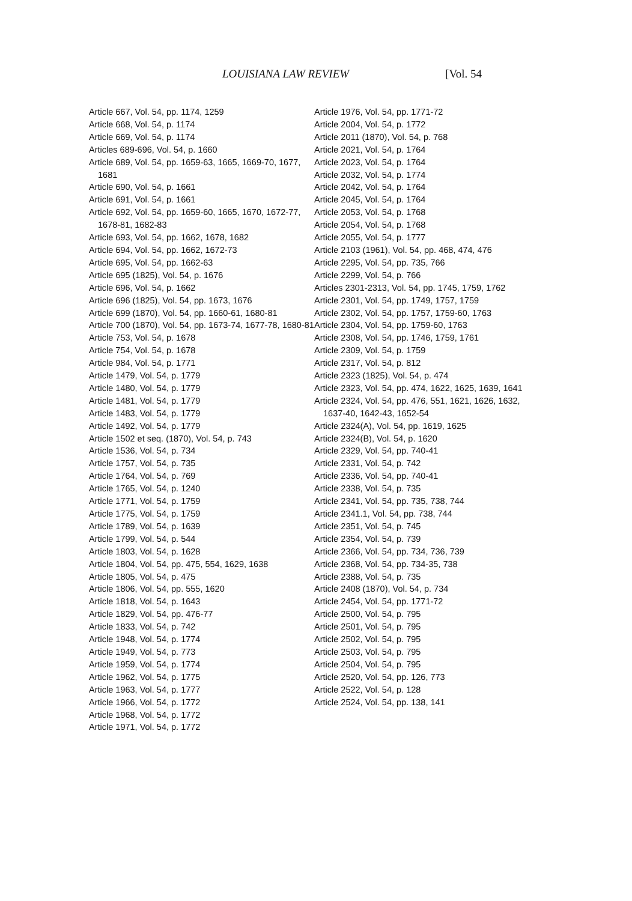LOUISIANA LAW REVIEW [Vol. 54
Article 667, Vol. 54, pp. 1174, 1259
Article 668, Vol. 54, p. 1174
Article 669, Vol. 54, p. 1174
Articles 689-696, Vol. 54, p. 1660
Article 689, Vol. 54, pp. 1659-63, 1665, 1669-70, 1677, 1681
Article 690, Vol. 54, p. 1661
Article 691, Vol. 54, p. 1661
Article 692, Vol. 54, pp. 1659-60, 1665, 1670, 1672-77, 1678-81, 1682-83
Article 693, Vol. 54, pp. 1662, 1678, 1682
Article 694, Vol. 54, pp. 1662, 1672-73
Article 695, Vol. 54, pp. 1662-63
Article 695 (1825), Vol. 54, p. 1676
Article 696, Vol. 54, p. 1662
Article 696 (1825), Vol. 54, pp. 1673, 1676
Article 699 (1870), Vol. 54, pp. 1660-61, 1680-81
Article 700 (1870), Vol. 54, pp. 1673-74, 1677-78, 1680-81
Article 753, Vol. 54, p. 1678
Article 754, Vol. 54, p. 1678
Article 984, Vol. 54, p. 1771
Article 1479, Vol. 54, p. 1779
Article 1480, Vol. 54, p. 1779
Article 1481, Vol. 54, p. 1779
Article 1483, Vol. 54, p. 1779
Article 1492, Vol. 54, p. 1779
Article 1502 et seq. (1870), Vol. 54, p. 743
Article 1536, Vol. 54, p. 734
Article 1757, Vol. 54, p. 735
Article 1764, Vol. 54, p. 769
Article 1765, Vol. 54, p. 1240
Article 1771, Vol. 54, p. 1759
Article 1775, Vol. 54, p. 1759
Article 1789, Vol. 54, p. 1639
Article 1799, Vol. 54, p. 544
Article 1803, Vol. 54, p. 1628
Article 1804, Vol. 54, pp. 475, 554, 1629, 1638
Article 1805, Vol. 54, p. 475
Article 1806, Vol. 54, pp. 555, 1620
Article 1818, Vol. 54, p. 1643
Article 1829, Vol. 54, pp. 476-77
Article 1833, Vol. 54, p. 742
Article 1948, Vol. 54, p. 1774
Article 1949, Vol. 54, p. 773
Article 1959, Vol. 54, p. 1774
Article 1962, Vol. 54, p. 1775
Article 1963, Vol. 54, p. 1777
Article 1966, Vol. 54, p. 1772
Article 1968, Vol. 54, p. 1772
Article 1971, Vol. 54, p. 1772
Article 1976, Vol. 54, pp. 1771-72
Article 2004, Vol. 54, p. 1772
Article 2011 (1870), Vol. 54, p. 768
Article 2021, Vol. 54, p. 1764
Article 2023, Vol. 54, p. 1764
Article 2032, Vol. 54, p. 1774
Article 2042, Vol. 54, p. 1764
Article 2045, Vol. 54, p. 1764
Article 2053, Vol. 54, p. 1768
Article 2054, Vol. 54, p. 1768
Article 2055, Vol. 54, p. 1777
Article 2103 (1961), Vol. 54, pp. 468, 474, 476
Article 2295, Vol. 54, pp. 735, 766
Article 2299, Vol. 54, p. 766
Articles 2301-2313, Vol. 54, pp. 1745, 1759, 1762
Article 2301, Vol. 54, pp. 1749, 1757, 1759
Article 2302, Vol. 54, pp. 1757, 1759-60, 1763
Article 2304, Vol. 54, pp. 1759-60, 1763
Article 2308, Vol. 54, pp. 1746, 1759, 1761
Article 2309, Vol. 54, p. 1759
Article 2317, Vol. 54, p. 812
Article 2323 (1825), Vol. 54, p. 474
Article 2323, Vol. 54, pp. 474, 1622, 1625, 1639, 1641
Article 2324, Vol. 54, pp. 476, 551, 1621, 1626, 1632, 1637-40, 1642-43, 1652-54
Article 2324(A), Vol. 54, pp. 1619, 1625
Article 2324(B), Vol. 54, p. 1620
Article 2329, Vol. 54, pp. 740-41
Article 2331, Vol. 54, p. 742
Article 2336, Vol. 54, pp. 740-41
Article 2338, Vol. 54, p. 735
Article 2341, Vol. 54, pp. 735, 738, 744
Article 2341.1, Vol. 54, pp. 738, 744
Article 2351, Vol. 54, p. 745
Article 2354, Vol. 54, p. 739
Article 2366, Vol. 54, pp. 734, 736, 739
Article 2368, Vol. 54, pp. 734-35, 738
Article 2388, Vol. 54, p. 735
Article 2408 (1870), Vol. 54, p. 734
Article 2454, Vol. 54, pp. 1771-72
Article 2500, Vol. 54, p. 795
Article 2501, Vol. 54, p. 795
Article 2502, Vol. 54, p. 795
Article 2503, Vol. 54, p. 795
Article 2504, Vol. 54, p. 795
Article 2520, Vol. 54, pp. 126, 773
Article 2522, Vol. 54, p. 128
Article 2524, Vol. 54, pp. 138, 141